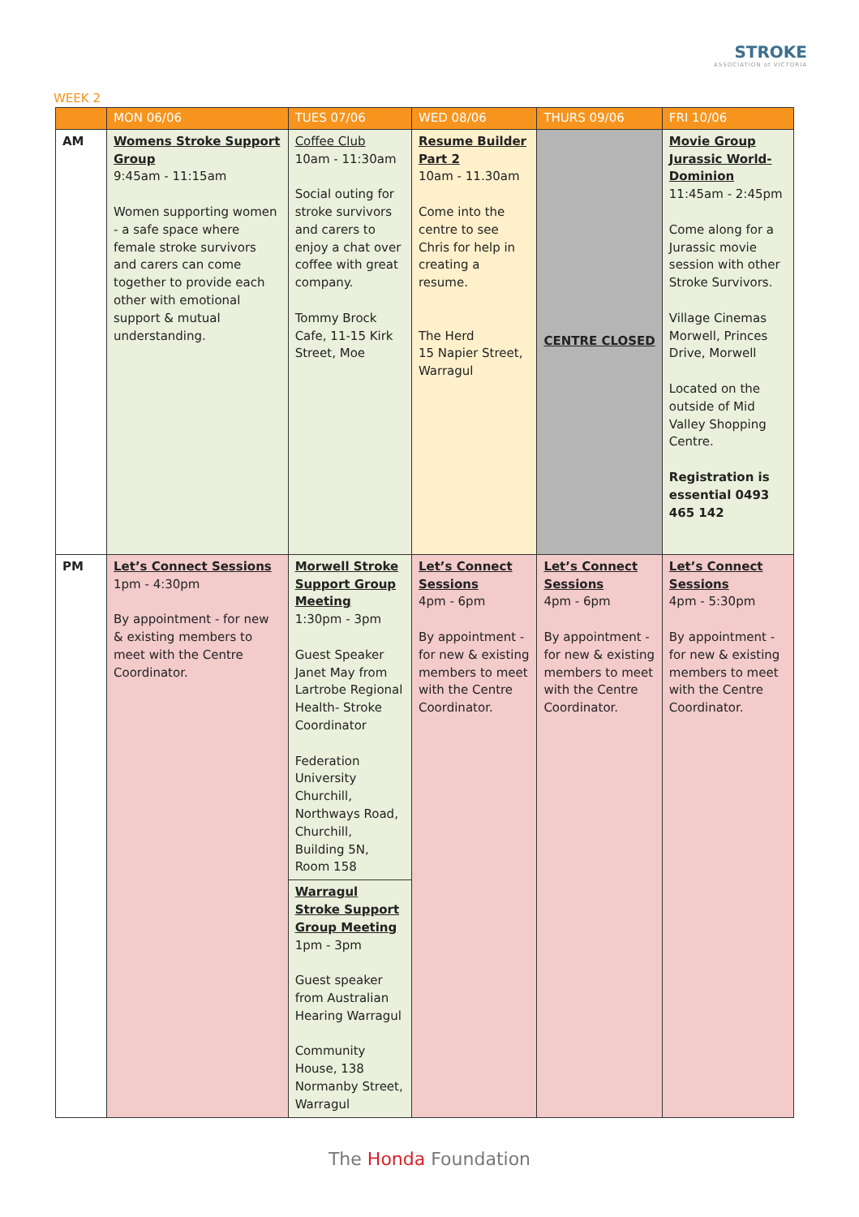STROKE
ASSOCIATION of VICTORIA
WEEK 2
| | MON 06/06 | TUES 07/06 | WED 08/06 | THURS 09/06 | FRI 10/06 |
| --- | --- | --- | --- | --- | --- |
| AM | Womens Stroke Support Group 9:45am - 11:15am Women supporting women - a safe space where female stroke survivors and carers can come together to provide each other with emotional support & mutual understanding. | Coffee Club 10am - 11:30am Social outing for stroke survivors and carers to enjoy a chat over coffee with great company. Tommy Brock Cafe, 11-15 Kirk Street, Moe | Resume Builder Part 2 10am - 11.30am Come into the centre to see Chris for help in creating a resume. The Herd 15 Napier Street, Warragul | CENTRE CLOSED | Movie Group Jurassic World-Dominion 11:45am - 2:45pm Come along for a Jurassic movie session with other Stroke Survivors. Village Cinemas Morwell, Princes Drive, Morwell Located on the outside of Mid Valley Shopping Centre. Registration is essential 0493 465 142 |
| PM | Let’s Connect Sessions 1pm - 4:30pm By appointment - for new & existing members to meet with the Centre Coordinator. | Morwell Stroke Support Group Meeting 1:30pm - 3pm Guest Speaker Janet May from Lartrobe Regional Health- Stroke Coordinator Federation University Churchill, Northways Road, Churchill, Building 5N, Room 158 | Let’s Connect Sessions 4pm - 6pm By appointment - for new & existing members to meet with the Centre Coordinator. | Let’s Connect Sessions 4pm - 6pm By appointment - for new & existing members to meet with the Centre Coordinator. | Let’s Connect Sessions 4pm - 5:30pm By appointment - for new & existing members to meet with the Centre Coordinator. |
| | | Warragul Stroke Support Group Meeting 1pm - 3pm Guest speaker from Australian Hearing Warragul Community House, 138 Normanby Street, Warragul | | | |
The Honda Foundation